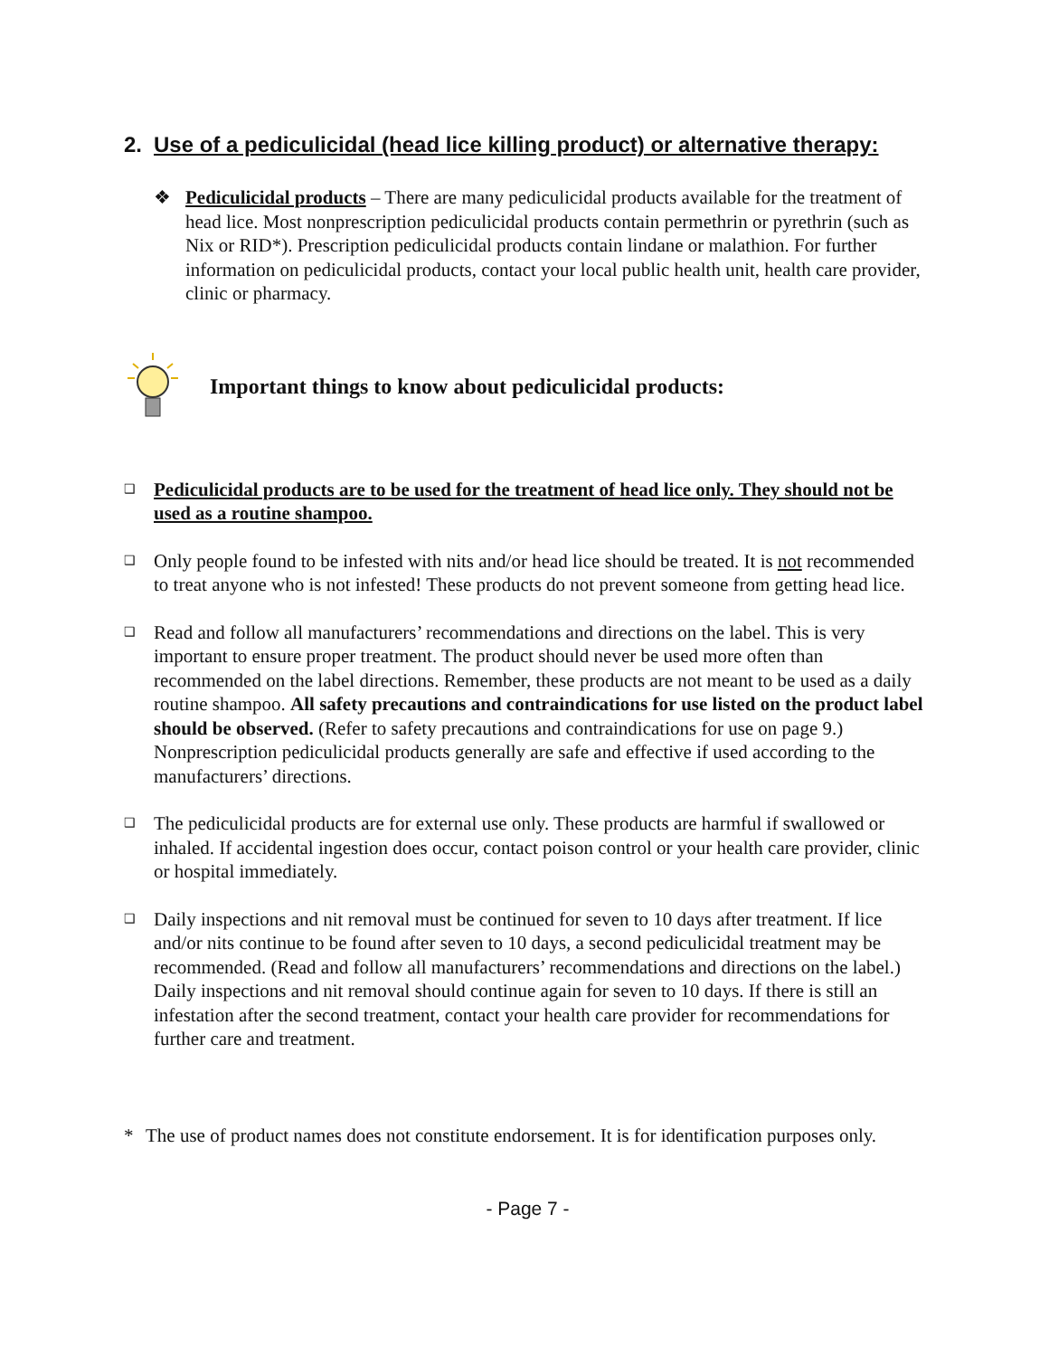2. Use of a pediculicidal (head lice killing product) or alternative therapy:
❖ Pediculicidal products – There are many pediculicidal products available for the treatment of head lice. Most nonprescription pediculicidal products contain permethrin or pyrethrin (such as Nix or RID*). Prescription pediculicidal products contain lindane or malathion. For further information on pediculicidal products, contact your local public health unit, health care provider, clinic or pharmacy.
Important things to know about pediculicidal products:
❑
Pediculicidal products are to be used for the treatment of head lice only. They should not be used as a routine shampoo.
❑
Only people found to be infested with nits and/or head lice should be treated. It is not recommended to treat anyone who is not infested! These products do not prevent someone from getting head lice.
❑
Read and follow all manufacturers’ recommendations and directions on the label. This is very important to ensure proper treatment. The product should never be used more often than recommended on the label directions. Remember, these products are not meant to be used as a daily routine shampoo. All safety precautions and contraindications for use listed on the product label should be observed. (Refer to safety precautions and contraindications for use on page 9.) Nonprescription pediculicidal products generally are safe and effective if used according to the manufacturers’ directions.
❑
The pediculicidal products are for external use only. These products are harmful if swallowed or inhaled. If accidental ingestion does occur, contact poison control or your health care provider, clinic or hospital immediately.
❑
Daily inspections and nit removal must be continued for seven to 10 days after treatment. If lice and/or nits continue to be found after seven to 10 days, a second pediculicidal treatment may be recommended. (Read and follow all manufacturers’ recommendations and directions on the label.) Daily inspections and nit removal should continue again for seven to 10 days. If there is still an infestation after the second treatment, contact your health care provider for recommendations for further care and treatment.
* The use of product names does not constitute endorsement. It is for identification purposes only.
- Page 7 -